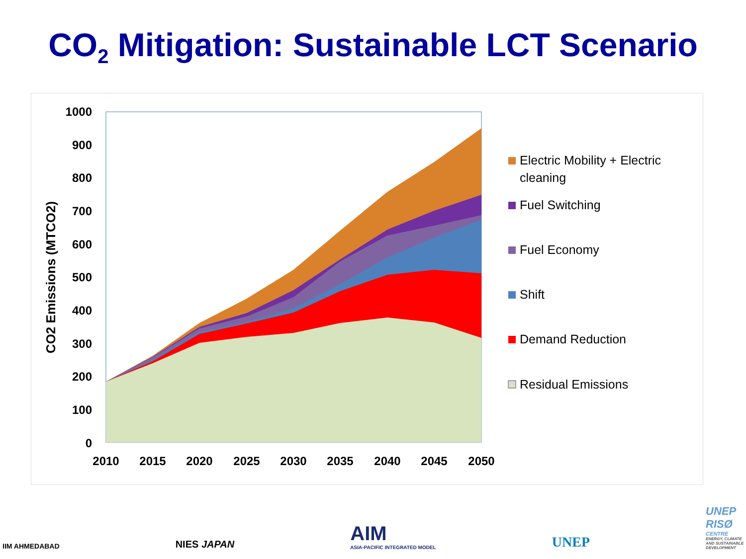CO<sub>2</sub> Mitigation: Sustainable LCT Scenario
1000
900
800
700
600
500
400
300
200
100
0
CO2 Emissions (MTCO2)
2010
2015
2020
2025
2030
2035
2040
2045
2050
Electric Mobility + Electric
cleaning
Fuel Switching
Fuel Economy
Shift
Demand Reduction
Residual Emissions
IIM AHMEDABAD
NIES JAPAN
AIM
ASIA-PACIFIC INTEGRATED MODEL
UNEP
UNEP
RISØ
CENTRE
ENERGY, CLIMATE
AND SUSTAINABLE
DEVELOPMENT